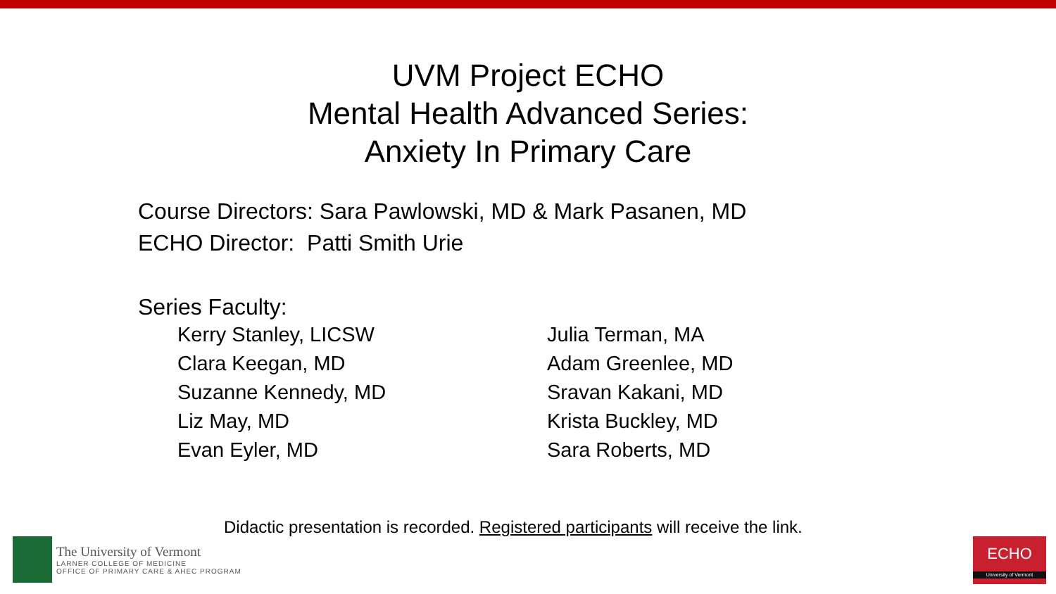UVM Project ECHO
Mental Health Advanced Series:
Anxiety In Primary Care
Course Directors: Sara Pawlowski, MD & Mark Pasanen, MD
ECHO Director: Patti Smith Urie
Series Faculty:
Kerry Stanley, LICSW
Clara Keegan, MD
Suzanne Kennedy, MD
Liz May, MD
Evan Eyler, MD
Julia Terman, MA
Adam Greenlee, MD
Sravan Kakani, MD
Krista Buckley, MD
Sara Roberts, MD
Didactic presentation is recorded. Registered participants will receive the link.
The University of Vermont
LARNER COLLEGE OF MEDICINE
OFFICE OF PRIMARY CARE & AHEC PROGRAM
ECHO
University of Vermont